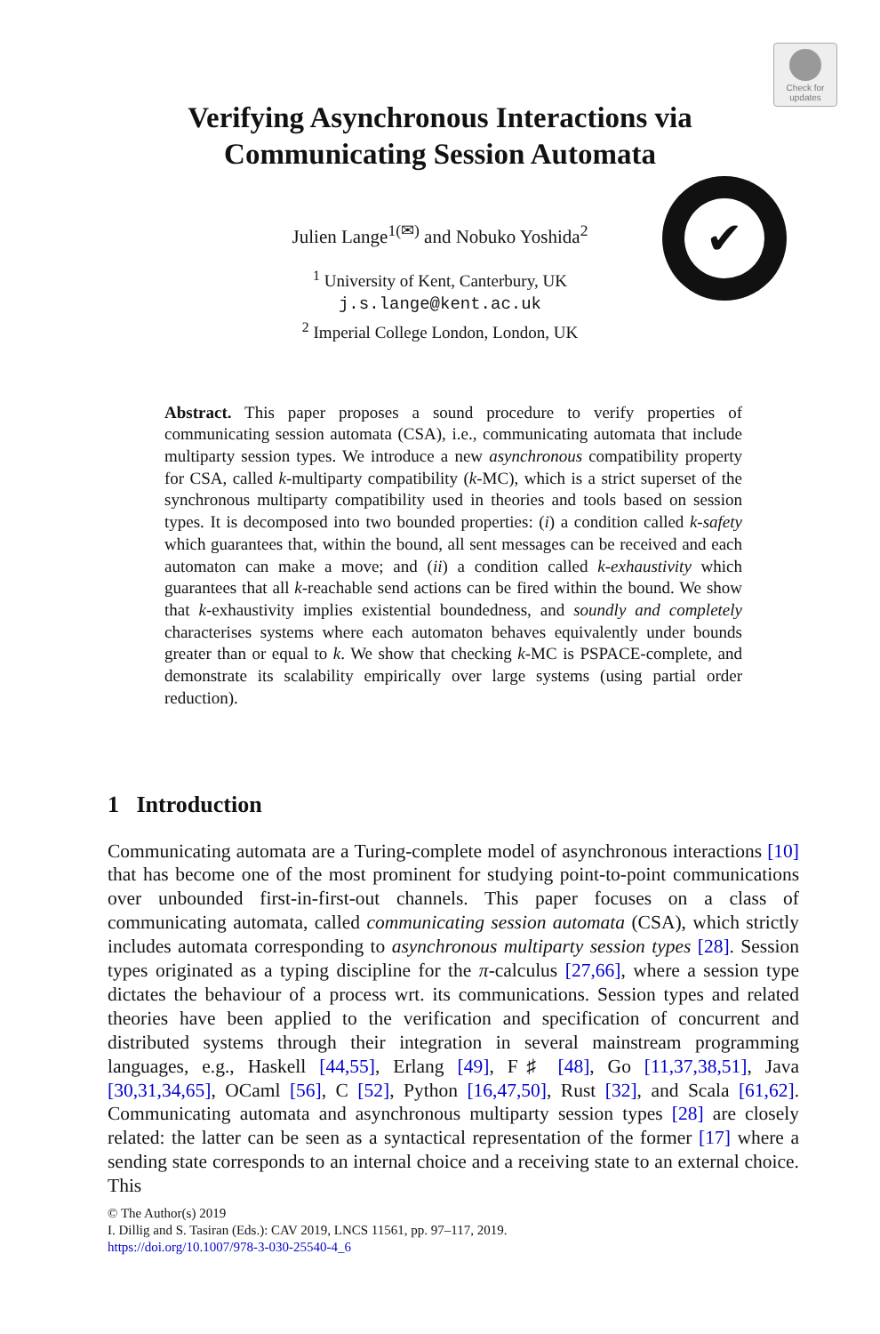Check for updates
✔
Verifying Asynchronous Interactions via
Communicating Session Automata
Julien Lange<sup>1(✉)</sup> and Nobuko Yoshida<sup>2</sup>
<sup>1</sup> University of Kent, Canterbury, UK
j.s.lange@kent.ac.uk
<sup>2</sup> Imperial College London, London, UK
Abstract. This paper proposes a sound procedure to verify properties of communicating session automata (CSA), i.e., communicating automata that include multiparty session types. We introduce a new asynchronous compatibility property for CSA, called k-multiparty compatibility (k-MC), which is a strict superset of the synchronous multiparty compatibility used in theories and tools based on session types. It is decomposed into two bounded properties: (i) a condition called k-safety which guarantees that, within the bound, all sent messages can be received and each automaton can make a move; and (ii) a condition called k-exhaustivity which guarantees that all k-reachable send actions can be fired within the bound. We show that k-exhaustivity implies existential boundedness, and soundly and completely characterises systems where each automaton behaves equivalently under bounds greater than or equal to k. We show that checking k-MC is PSPACE-complete, and demonstrate its scalability empirically over large systems (using partial order reduction).
1 Introduction
Communicating automata are a Turing-complete model of asynchronous interactions [10] that has become one of the most prominent for studying point-to-point communications over unbounded first-in-first-out channels. This paper focuses on a class of communicating automata, called communicating session automata (CSA), which strictly includes automata corresponding to asynchronous multiparty session types [28]. Session types originated as a typing discipline for the π-calculus [27,66], where a session type dictates the behaviour of a process wrt. its communications. Session types and related theories have been applied to the verification and specification of concurrent and distributed systems through their integration in several mainstream programming languages, e.g., Haskell [44,55], Erlang [49], F♯ [48], Go [11,37,38,51], Java [30,31,34,65], OCaml [56], C [52], Python [16,47,50], Rust [32], and Scala [61,62]. Communicating automata and asynchronous multiparty session types [28] are closely related: the latter can be seen as a syntactical representation of the former [17] where a sending state corresponds to an internal choice and a receiving state to an external choice. This
© The Author(s) 2019
I. Dillig and S. Tasiran (Eds.): CAV 2019, LNCS 11561, pp. 97–117, 2019.
https://doi.org/10.1007/978-3-030-25540-4_6